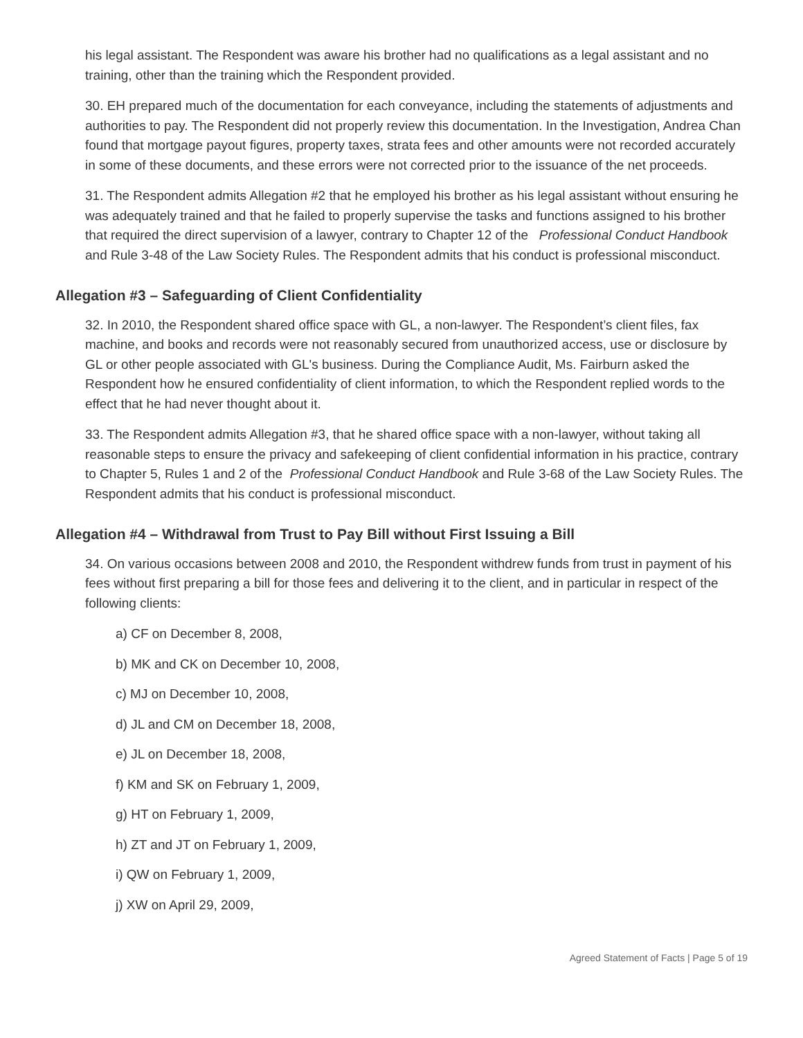his legal assistant. The Respondent was aware his brother had no qualifications as a legal assistant and no training, other than the training which the Respondent provided.
30. EH prepared much of the documentation for each conveyance, including the statements of adjustments and authorities to pay. The Respondent did not properly review this documentation. In the Investigation, Andrea Chan found that mortgage payout figures, property taxes, strata fees and other amounts were not recorded accurately in some of these documents, and these errors were not corrected prior to the issuance of the net proceeds.
31. The Respondent admits Allegation #2 that he employed his brother as his legal assistant without ensuring he was adequately trained and that he failed to properly supervise the tasks and functions assigned to his brother that required the direct supervision of a lawyer, contrary to Chapter 12 of the Professional Conduct Handbook and Rule 3-48 of the Law Society Rules. The Respondent admits that his conduct is professional misconduct.
Allegation #3 – Safeguarding of Client Confidentiality
32. In 2010, the Respondent shared office space with GL, a non-lawyer. The Respondent’s client files, fax machine, and books and records were not reasonably secured from unauthorized access, use or disclosure by GL or other people associated with GL's business. During the Compliance Audit, Ms. Fairburn asked the Respondent how he ensured confidentiality of client information, to which the Respondent replied words to the effect that he had never thought about it.
33. The Respondent admits Allegation #3, that he shared office space with a non-lawyer, without taking all reasonable steps to ensure the privacy and safekeeping of client confidential information in his practice, contrary to Chapter 5, Rules 1 and 2 of the Professional Conduct Handbook and Rule 3-68 of the Law Society Rules. The Respondent admits that his conduct is professional misconduct.
Allegation #4 – Withdrawal from Trust to Pay Bill without First Issuing a Bill
34. On various occasions between 2008 and 2010, the Respondent withdrew funds from trust in payment of his fees without first preparing a bill for those fees and delivering it to the client, and in particular in respect of the following clients:
a) CF on December 8, 2008,
b) MK and CK on December 10, 2008,
c) MJ on December 10, 2008,
d) JL and CM on December 18, 2008,
e) JL on December 18, 2008,
f) KM and SK on February 1, 2009,
g) HT on February 1, 2009,
h) ZT and JT on February 1, 2009,
i) QW on February 1, 2009,
j) XW on April 29, 2009,
Agreed Statement of Facts | Page 5 of 19